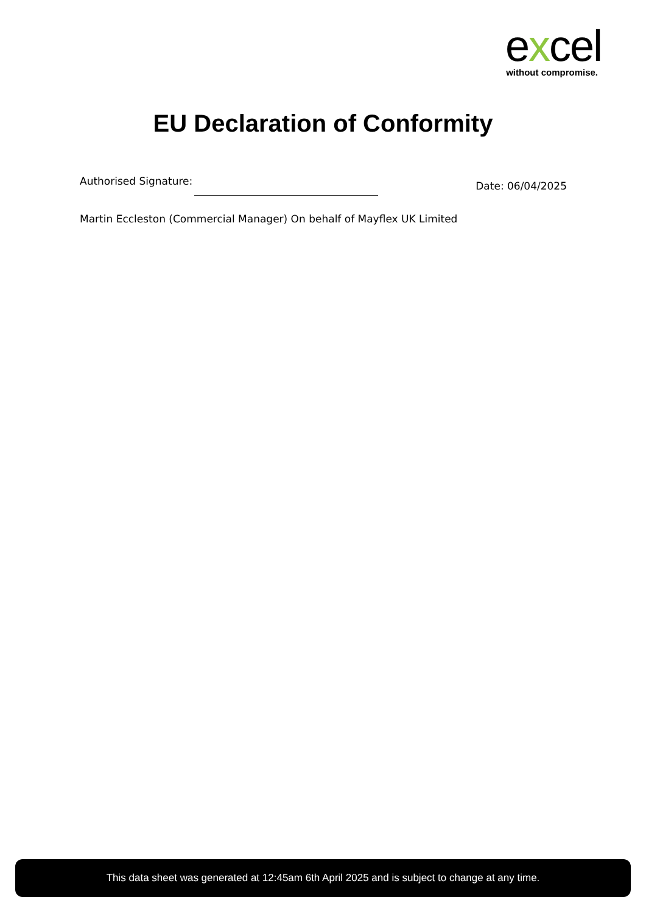excel
without compromise.
EU Declaration of Conformity
Authorised Signature:
Date: 06/04/2025
Martin Eccleston (Commercial Manager) On behalf of Mayflex UK Limited
This data sheet was generated at 12:45am 6th April 2025 and is subject to change at any time.